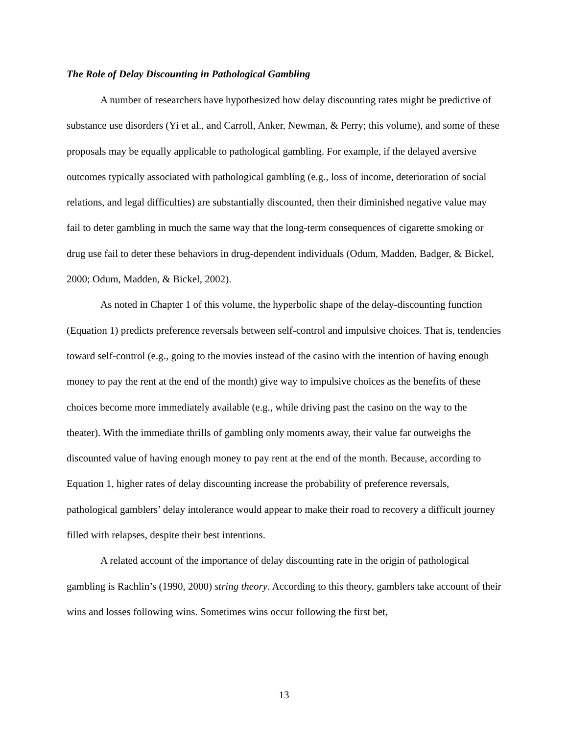The Role of Delay Discounting in Pathological Gambling
A number of researchers have hypothesized how delay discounting rates might be predictive of substance use disorders (Yi et al., and Carroll, Anker, Newman, & Perry; this volume), and some of these proposals may be equally applicable to pathological gambling. For example, if the delayed aversive outcomes typically associated with pathological gambling (e.g., loss of income, deterioration of social relations, and legal difficulties) are substantially discounted, then their diminished negative value may fail to deter gambling in much the same way that the long-term consequences of cigarette smoking or drug use fail to deter these behaviors in drug-dependent individuals (Odum, Madden, Badger, & Bickel, 2000; Odum, Madden, & Bickel, 2002).
As noted in Chapter 1 of this volume, the hyperbolic shape of the delay-discounting function (Equation 1) predicts preference reversals between self-control and impulsive choices. That is, tendencies toward self-control (e.g., going to the movies instead of the casino with the intention of having enough money to pay the rent at the end of the month) give way to impulsive choices as the benefits of these choices become more immediately available (e.g., while driving past the casino on the way to the theater). With the immediate thrills of gambling only moments away, their value far outweighs the discounted value of having enough money to pay rent at the end of the month. Because, according to Equation 1, higher rates of delay discounting increase the probability of preference reversals, pathological gamblers’ delay intolerance would appear to make their road to recovery a difficult journey filled with relapses, despite their best intentions.
A related account of the importance of delay discounting rate in the origin of pathological gambling is Rachlin’s (1990, 2000) string theory. According to this theory, gamblers take account of their wins and losses following wins. Sometimes wins occur following the first bet,
13